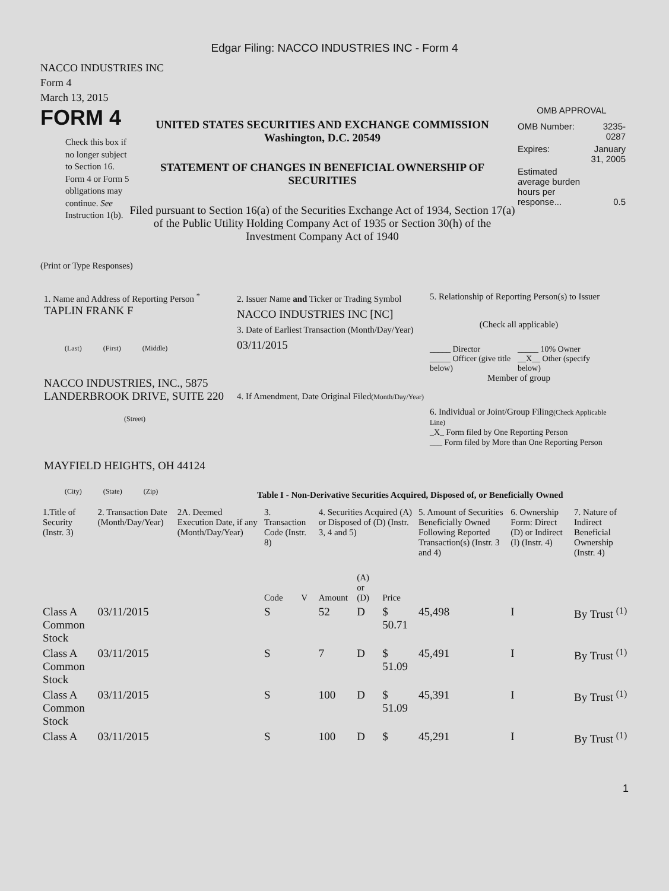Edgar Filing: NACCO INDUSTRIES INC - Form 4
NACCO INDUSTRIES INC
Form 4
March 13, 2015
FORM 4
Check this box if no longer subject to Section 16. Form 4 or Form 5 obligations may continue. See Instruction 1(b).
UNITED STATES SECURITIES AND EXCHANGE COMMISSION
Washington, D.C. 20549
STATEMENT OF CHANGES IN BENEFICIAL OWNERSHIP OF SECURITIES
Filed pursuant to Section 16(a) of the Securities Exchange Act of 1934, Section 17(a) of the Public Utility Holding Company Act of 1935 or Section 30(h) of the Investment Company Act of 1940
OMB APPROVAL
| OMB Number: | 3235-0287 |
| Expires: | January 31, 2005 |
| Estimated average burden hours per response... | 0.5 |
(Print or Type Responses)
1. Name and Address of Reporting Person <sup>*</sup>
TAPLIN FRANK F
(Last) (First) (Middle)
NACCO INDUSTRIES, INC., 5875 LANDERBROOK DRIVE, SUITE 220
(Street)
MAYFIELD HEIGHTS, OH 44124
(City) (State) (Zip)
2. Issuer Name and Ticker or Trading Symbol
NACCO INDUSTRIES INC [NC]
3. Date of Earliest Transaction (Month/Day/Year)
03/11/2015
4. If Amendment, Date Original Filed(Month/Day/Year)
5. Relationship of Reporting Person(s) to Issuer
(Check all applicable)
_____ Director
_____ Officer (give title below)
_____ 10% Owner
__X__ Other (specify below)
Member of group
6. Individual or Joint/Group Filing(Check Applicable Line)
_X_ Form filed by One Reporting Person
___ Form filed by More than One Reporting Person
Table I - Non-Derivative Securities Acquired, Disposed of, or Beneficially Owned
| 1.Title of Security (Instr. 3) | 2. Transaction Date (Month/Day/Year) | 2A. Deemed Execution Date, if any (Month/Day/Year) | 3. Transaction Code (Instr. 8) | | 4. Securities Acquired (A) or Disposed of (D) (Instr. 3, 4 and 5) | | | 5. Amount of Securities Beneficially Owned Following Reported Transaction(s) (Instr. 3 and 4) | 6. Ownership Form: Direct (D) or Indirect (I) (Instr. 4) | 7. Nature of Indirect Beneficial Ownership (Instr. 4) |
| --- | --- | --- | --- | --- | --- | --- | --- | --- | --- | --- |
| | | | Code | V | Amount | (A) or (D) | Price | | | |
| Class A Common Stock | 03/11/2015 | | S | | 52 | D | $ 50.71 | 45,498 | I | By Trust <sup>(1)</sup> |
| Class A Common Stock | 03/11/2015 | | S | | 7 | D | $ 51.09 | 45,491 | I | By Trust <sup>(1)</sup> |
| Class A Common Stock | 03/11/2015 | | S | | 100 | D | $ 51.09 | 45,391 | I | By Trust <sup>(1)</sup> |
| Class A | 03/11/2015 | | S | | 100 | D | $ | 45,291 | I | By Trust <sup>(1)</sup> |
1